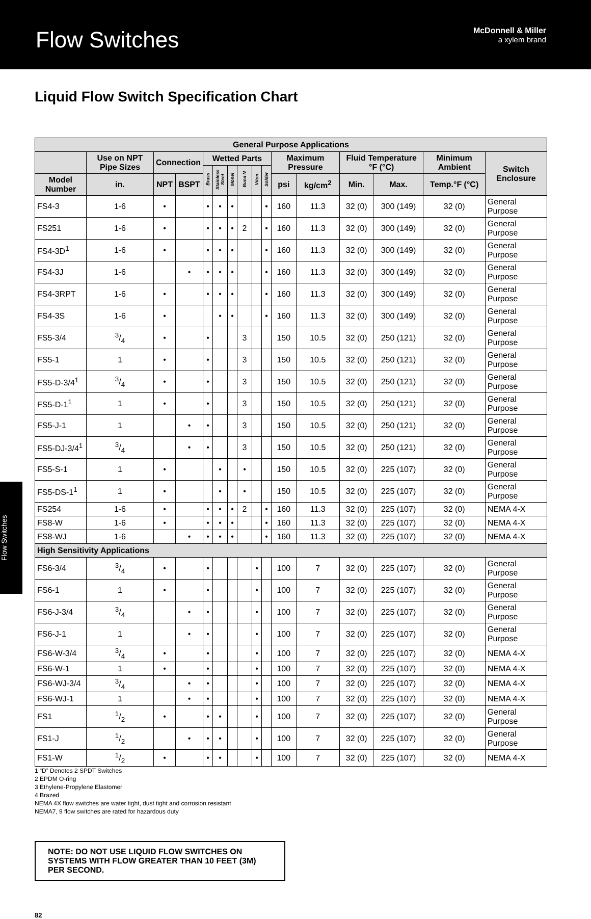Flow Switches
McDonnell & Miller
a xylem brand
Liquid Flow Switch Specification Chart
| General Purpose Applications | | | | | | | | | | | | | | | |
| --- | --- | --- | --- | --- | --- | --- | --- | --- | --- | --- | --- | --- | --- | --- | --- |
| | Use on NPT Pipe Sizes | Connection | | Wetted Parts | | | | | | Maximum Pressure | | Fluid Temperature °F (°C) | | Minimum Ambient | Switch Enclosure |
| | | | | Brass | Stainless Steel | Monel | Buna N | Viton | Solder | | | | | | |
| Model Number | in. | NPT | BSPT | | | | | | | psi | kg/cm<sup>2</sup> | Min. | Max. | Temp.°F (°C) | |
| FS4-3 | 1-6 | • | | • | • | • | | | • | 160 | 11.3 | 32 (0) | 300 (149) | 32 (0) | General Purpose |
| FS251 | 1-6 | • | | • | • | • | 2 | | • | 160 | 11.3 | 32 (0) | 300 (149) | 32 (0) | General Purpose |
| FS4-3D<sup>1</sup> | 1-6 | • | | • | • | • | | | • | 160 | 11.3 | 32 (0) | 300 (149) | 32 (0) | General Purpose |
| FS4-3J | 1-6 | | • | • | • | • | | | • | 160 | 11.3 | 32 (0) | 300 (149) | 32 (0) | General Purpose |
| FS4-3RPT | 1-6 | • | | • | • | • | | | • | 160 | 11.3 | 32 (0) | 300 (149) | 32 (0) | General Purpose |
| FS4-3S | 1-6 | • | | | • | • | | | • | 160 | 11.3 | 32 (0) | 300 (149) | 32 (0) | General Purpose |
| FS5-3/4 | 3/4 | • | | • | | | 3 | | | 150 | 10.5 | 32 (0) | 250 (121) | 32 (0) | General Purpose |
| FS5-1 | 1 | • | | • | | | 3 | | | 150 | 10.5 | 32 (0) | 250 (121) | 32 (0) | General Purpose |
| FS5-D-3/4<sup>1</sup> | 3/4 | • | | • | | | 3 | | | 150 | 10.5 | 32 (0) | 250 (121) | 32 (0) | General Purpose |
| FS5-D-1<sup>1</sup> | 1 | • | | • | | | 3 | | | 150 | 10.5 | 32 (0) | 250 (121) | 32 (0) | General Purpose |
| FS5-J-1 | 1 | | • | • | | | 3 | | | 150 | 10.5 | 32 (0) | 250 (121) | 32 (0) | General Purpose |
| FS5-DJ-3/4<sup>1</sup> | 3/4 | | • | • | | | 3 | | | 150 | 10.5 | 32 (0) | 250 (121) | 32 (0) | General Purpose |
| FS5-S-1 | 1 | • | | | • | | • | | | 150 | 10.5 | 32 (0) | 225 (107) | 32 (0) | General Purpose |
| FS5-DS-1<sup>1</sup> | 1 | • | | | • | | • | | | 150 | 10.5 | 32 (0) | 225 (107) | 32 (0) | General Purpose |
| FS254 | 1-6 | • | | • | • | • | 2 | | • | 160 | 11.3 | 32 (0) | 225 (107) | 32 (0) | NEMA 4-X |
| FS8-W | 1-6 | • | | • | • | • | | | • | 160 | 11.3 | 32 (0) | 225 (107) | 32 (0) | NEMA 4-X |
| FS8-WJ | 1-6 | | • | • | • | • | | | • | 160 | 11.3 | 32 (0) | 225 (107) | 32 (0) | NEMA 4-X |
| High Sensitivity Applications | | | | | | | | | | | | | | | |
| FS6-3/4 | 3/4 | • | | • | | | | • | | 100 | 7 | 32 (0) | 225 (107) | 32 (0) | General Purpose |
| FS6-1 | 1 | • | | • | | | | • | | 100 | 7 | 32 (0) | 225 (107) | 32 (0) | General Purpose |
| FS6-J-3/4 | 3/4 | | • | • | | | | • | | 100 | 7 | 32 (0) | 225 (107) | 32 (0) | General Purpose |
| FS6-J-1 | 1 | | • | • | | | | • | | 100 | 7 | 32 (0) | 225 (107) | 32 (0) | General Purpose |
| FS6-W-3/4 | 3/4 | • | | • | | | | • | | 100 | 7 | 32 (0) | 225 (107) | 32 (0) | NEMA 4-X |
| FS6-W-1 | 1 | • | | • | | | | • | | 100 | 7 | 32 (0) | 225 (107) | 32 (0) | NEMA 4-X |
| FS6-WJ-3/4 | 3/4 | | • | • | | | | • | | 100 | 7 | 32 (0) | 225 (107) | 32 (0) | NEMA 4-X |
| FS6-WJ-1 | 1 | | • | • | | | | • | | 100 | 7 | 32 (0) | 225 (107) | 32 (0) | NEMA 4-X |
| FS1 | 1/2 | • | | • | • | | | • | | 100 | 7 | 32 (0) | 225 (107) | 32 (0) | General Purpose |
| FS1-J | 1/2 | | • | • | • | | | • | | 100 | 7 | 32 (0) | 225 (107) | 32 (0) | General Purpose |
| FS1-W | 1/2 | • | | • | • | | | • | | 100 | 7 | 32 (0) | 225 (107) | 32 (0) | NEMA 4-X |
1 “D” Denotes 2 SPDT Switches
2 EPDM O-ring
3 Ethylene-Propylene Elastomer
4 Brazed
NEMA 4X flow switches are water tight, dust tight and corrosion resistant
NEMA7, 9 flow switches are rated for hazardous duty
NOTE: DO NOT USE LIQUID FLOW SWITCHES ON SYSTEMS WITH FLOW GREATER THAN 10 FEET (3M) PER SECOND.
Flow Switches
82